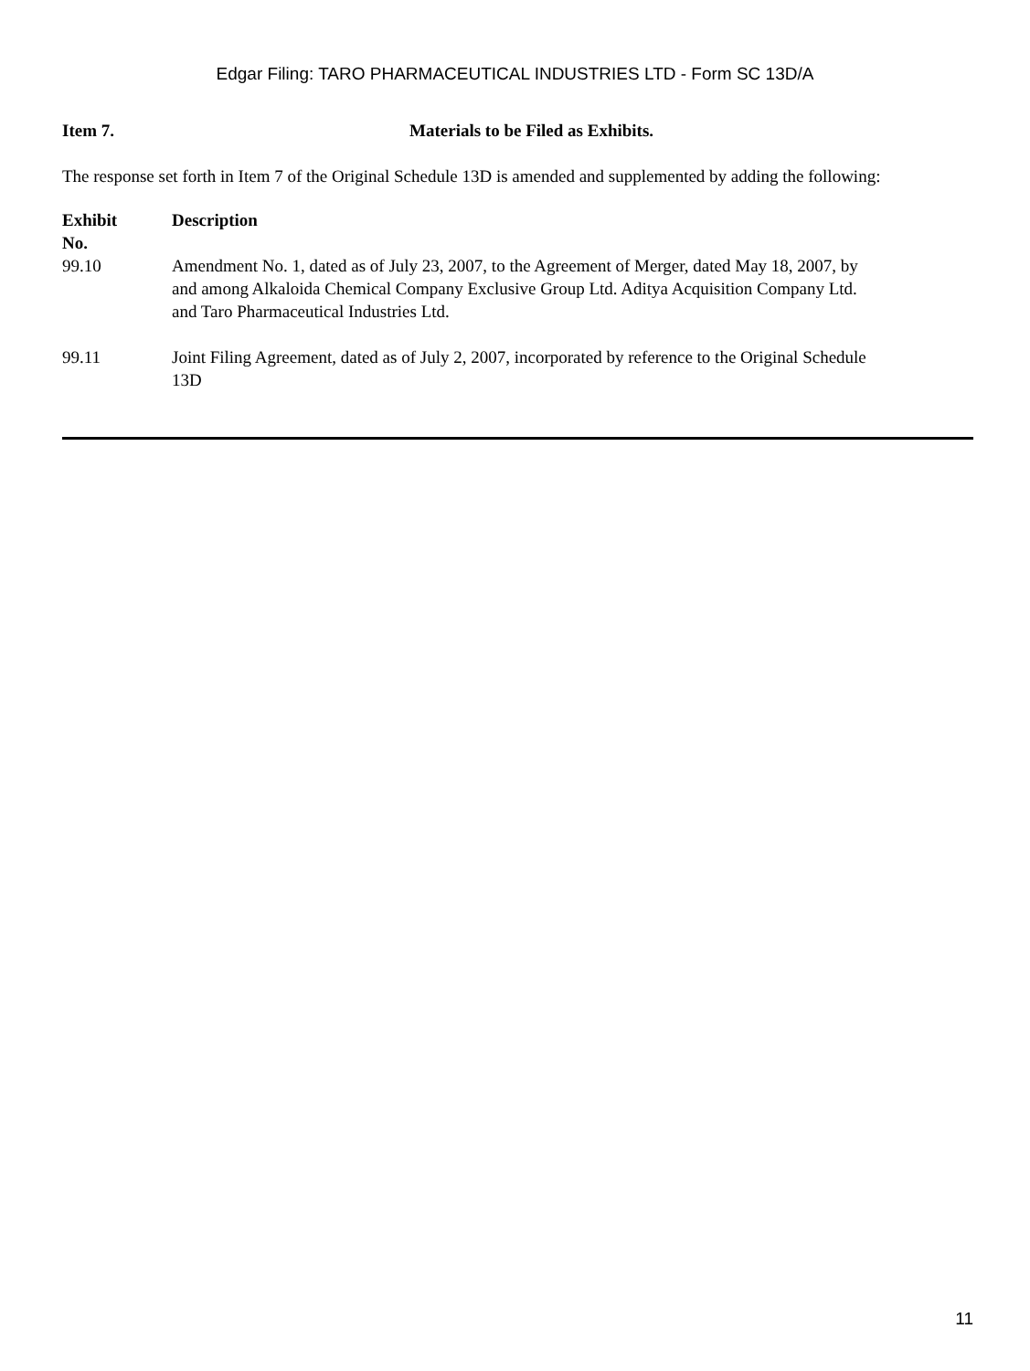Edgar Filing: TARO PHARMACEUTICAL INDUSTRIES LTD - Form SC 13D/A
Item 7. Materials to be Filed as Exhibits.
The response set forth in Item 7 of the Original Schedule 13D is amended and supplemented by adding the following:
| Exhibit No. | Description |
| --- | --- |
| 99.10 | Amendment No. 1, dated as of July 23, 2007, to the Agreement of Merger, dated May 18, 2007, by and among Alkaloida Chemical Company Exclusive Group Ltd. Aditya Acquisition Company Ltd. and Taro Pharmaceutical Industries Ltd. |
| 99.11 | Joint Filing Agreement, dated as of July 2, 2007, incorporated by reference to the Original Schedule 13D |
11